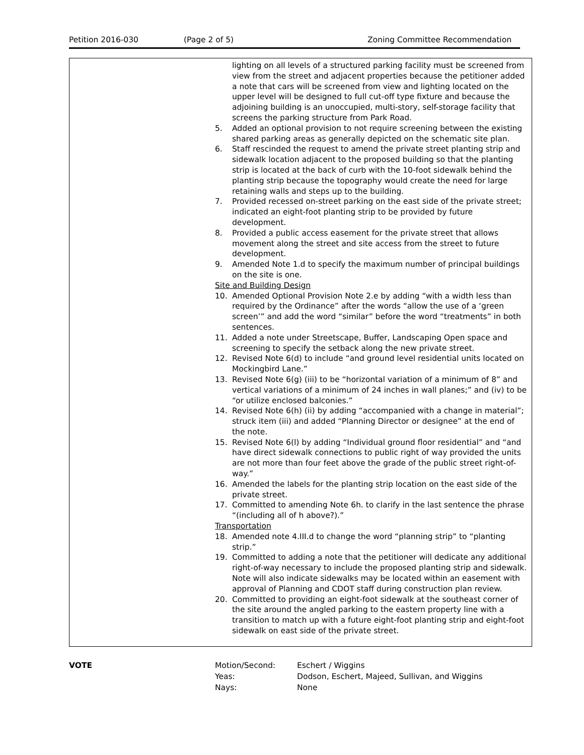Petition 2016-030 (Page 2 of 5) Zoning Committee Recommendation
lighting on all levels of a structured parking facility must be screened from view from the street and adjacent properties because the petitioner added a note that cars will be screened from view and lighting located on the upper level will be designed to full cut-off type fixture and because the adjoining building is an unoccupied, multi-story, self-storage facility that screens the parking structure from Park Road.
5. Added an optional provision to not require screening between the existing shared parking areas as generally depicted on the schematic site plan.
6. Staff rescinded the request to amend the private street planting strip and sidewalk location adjacent to the proposed building so that the planting strip is located at the back of curb with the 10-foot sidewalk behind the planting strip because the topography would create the need for large retaining walls and steps up to the building.
7. Provided recessed on-street parking on the east side of the private street; indicated an eight-foot planting strip to be provided by future development.
8. Provided a public access easement for the private street that allows movement along the street and site access from the street to future development.
9. Amended Note 1.d to specify the maximum number of principal buildings on the site is one.
Site and Building Design
10. Amended Optional Provision Note 2.e by adding “with a width less than required by the Ordinance” after the words “allow the use of a ‘green screen’” and add the word “similar” before the word “treatments” in both sentences.
11. Added a note under Streetscape, Buffer, Landscaping Open space and screening to specify the setback along the new private street.
12. Revised Note 6(d) to include “and ground level residential units located on Mockingbird Lane.”
13. Revised Note 6(g) (iii) to be “horizontal variation of a minimum of 8” and vertical variations of a minimum of 24 inches in wall planes;” and (iv) to be “or utilize enclosed balconies.”
14. Revised Note 6(h) (ii) by adding “accompanied with a change in material”; struck item (iii) and added “Planning Director or designee” at the end of the note.
15. Revised Note 6(l) by adding “Individual ground floor residential” and “and have direct sidewalk connections to public right of way provided the units are not more than four feet above the grade of the public street right-of-way.”
16. Amended the labels for the planting strip location on the east side of the private street.
17. Committed to amending Note 6h. to clarify in the last sentence the phrase “(including all of h above?).”
Transportation
18. Amended note 4.III.d to change the word “planning strip” to “planting strip.”
19. Committed to adding a note that the petitioner will dedicate any additional right-of-way necessary to include the proposed planting strip and sidewalk. Note will also indicate sidewalks may be located within an easement with approval of Planning and CDOT staff during construction plan review.
20. Committed to providing an eight-foot sidewalk at the southeast corner of the site around the angled parking to the eastern property line with a transition to match up with a future eight-foot planting strip and eight-foot sidewalk on east side of the private street.
| VOTE | Motion/Second: | Eschert / Wiggins |
| | Yeas: | Dodson, Eschert, Majeed, Sullivan, and Wiggins |
| | Nays: | None |